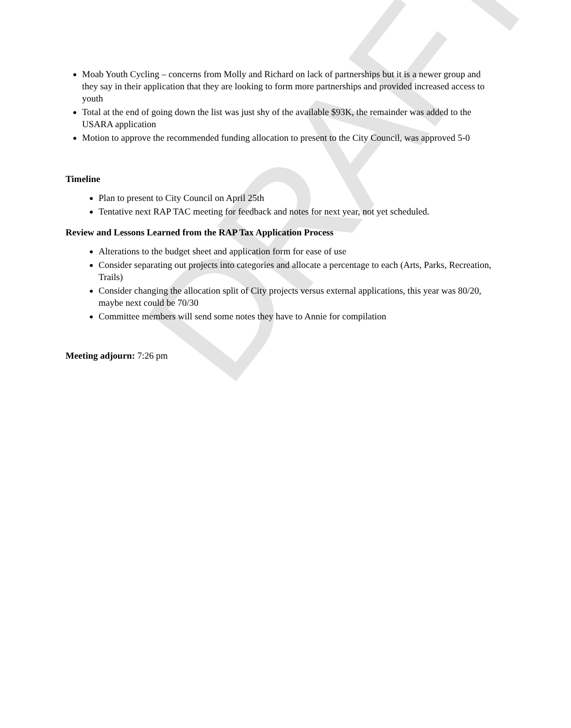Moab Youth Cycling – concerns from Molly and Richard on lack of partnerships but it is a newer group and they say in their application that they are looking to form more partnerships and provided increased access to youth
Total at the end of going down the list was just shy of the available $93K, the remainder was added to the USARA application
Motion to approve the recommended funding allocation to present to the City Council, was approved 5-0
Timeline
Plan to present to City Council on April 25th
Tentative next RAP TAC meeting for feedback and notes for next year, not yet scheduled.
Review and Lessons Learned from the RAP Tax Application Process
Alterations to the budget sheet and application form for ease of use
Consider separating out projects into categories and allocate a percentage to each (Arts, Parks, Recreation, Trails)
Consider changing the allocation split of City projects versus external applications, this year was 80/20, maybe next could be 70/30
Committee members will send some notes they have to Annie for compilation
Meeting adjourn: 7:26 pm
DRAFT